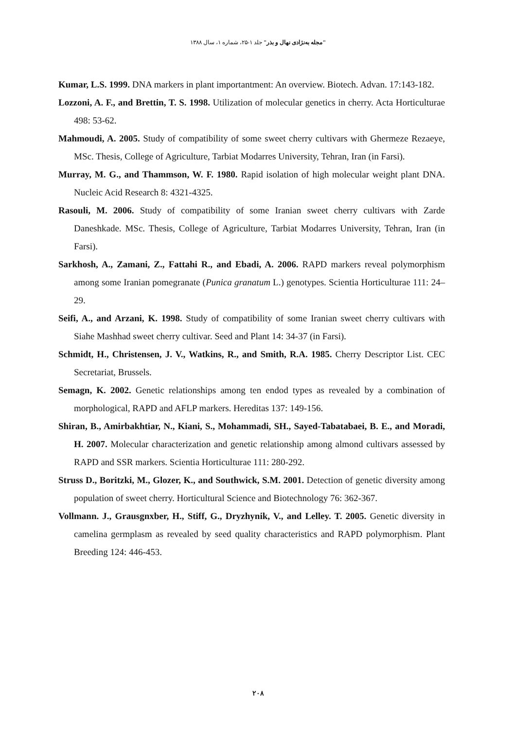"مجله به‌نژادی نهال و بذر" جلد ۱-۲۵، شماره ۱، سال ۱۳۸۸
Kumar, L.S. 1999. DNA markers in plant importantment: An overview. Biotech. Advan. 17:143-182.
Lozzoni, A. F., and Brettin, T. S. 1998. Utilization of molecular genetics in cherry. Acta Horticulturae 498: 53-62.
Mahmoudi, A. 2005. Study of compatibility of some sweet cherry cultivars with Ghermeze Rezaeye, MSc. Thesis, College of Agriculture, Tarbiat Modarres University, Tehran, Iran (in Farsi).
Murray, M. G., and Thammson, W. F. 1980. Rapid isolation of high molecular weight plant DNA. Nucleic Acid Research 8: 4321-4325.
Rasouli, M. 2006. Study of compatibility of some Iranian sweet cherry cultivars with Zarde Daneshkade. MSc. Thesis, College of Agriculture, Tarbiat Modarres University, Tehran, Iran (in Farsi).
Sarkhosh, A., Zamani, Z., Fattahi R., and Ebadi, A. 2006. RAPD markers reveal polymorphism among some Iranian pomegranate (Punica granatum L.) genotypes. Scientia Horticulturae 111: 24–29.
Seifi, A., and Arzani, K. 1998. Study of compatibility of some Iranian sweet cherry cultivars with Siahe Mashhad sweet cherry cultivar. Seed and Plant 14: 34-37 (in Farsi).
Schmidt, H., Christensen, J. V., Watkins, R., and Smith, R.A. 1985. Cherry Descriptor List. CEC Secretariat, Brussels.
Semagn, K. 2002. Genetic relationships among ten endod types as revealed by a combination of morphological, RAPD and AFLP markers. Hereditas 137: 149-156.
Shiran, B., Amirbakhtiar, N., Kiani, S., Mohammadi, SH., Sayed-Tabatabaei, B. E., and Moradi, H. 2007. Molecular characterization and genetic relationship among almond cultivars assessed by RAPD and SSR markers. Scientia Horticulturae 111: 280-292.
Struss D., Boritzki, M., Glozer, K., and Southwick, S.M. 2001. Detection of genetic diversity among population of sweet cherry. Horticultural Science and Biotechnology 76: 362-367.
Vollmann. J., Grausgnxber, H., Stiff, G., Dryzhynik, V., and Lelley. T. 2005. Genetic diversity in camelina germplasm as revealed by seed quality characteristics and RAPD polymorphism. Plant Breeding 124: 446-453.
۲۰۸